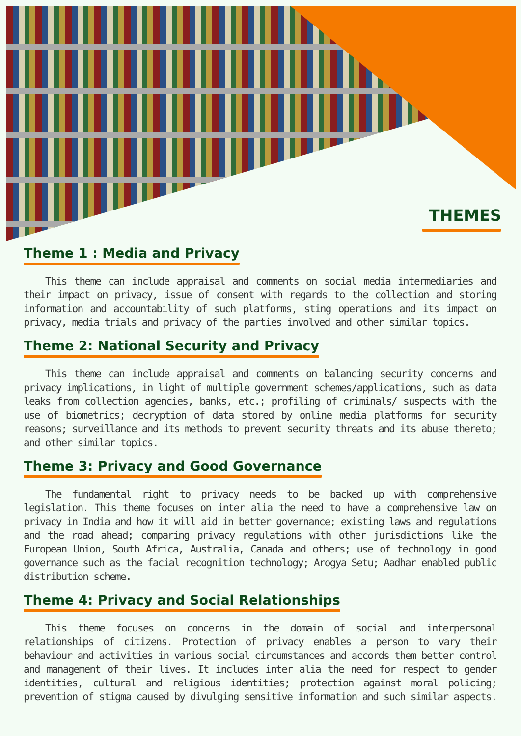THEMES
Theme 1 : Media and Privacy
This theme can include appraisal and comments on social media intermediaries and their impact on privacy, issue of consent with regards to the collection and storing information and accountability of such platforms, sting operations and its impact on privacy, media trials and privacy of the parties involved and other similar topics.
Theme 2: National Security and Privacy
This theme can include appraisal and comments on balancing security concerns and privacy implications, in light of multiple government schemes/applications, such as data leaks from collection agencies, banks, etc.; profiling of criminals/ suspects with the use of biometrics; decryption of data stored by online media platforms for security reasons; surveillance and its methods to prevent security threats and its abuse thereto; and other similar topics.
Theme 3: Privacy and Good Governance
The fundamental right to privacy needs to be backed up with comprehensive legislation. This theme focuses on inter alia the need to have a comprehensive law on privacy in India and how it will aid in better governance; existing laws and regulations and the road ahead; comparing privacy regulations with other jurisdictions like the European Union, South Africa, Australia, Canada and others; use of technology in good governance such as the facial recognition technology; Arogya Setu; Aadhar enabled public distribution scheme.
Theme 4: Privacy and Social Relationships
This theme focuses on concerns in the domain of social and interpersonal relationships of citizens. Protection of privacy enables a person to vary their behaviour and activities in various social circumstances and accords them better control and management of their lives. It includes inter alia the need for respect to gender identities, cultural and religious identities; protection against moral policing; prevention of stigma caused by divulging sensitive information and such similar aspects.